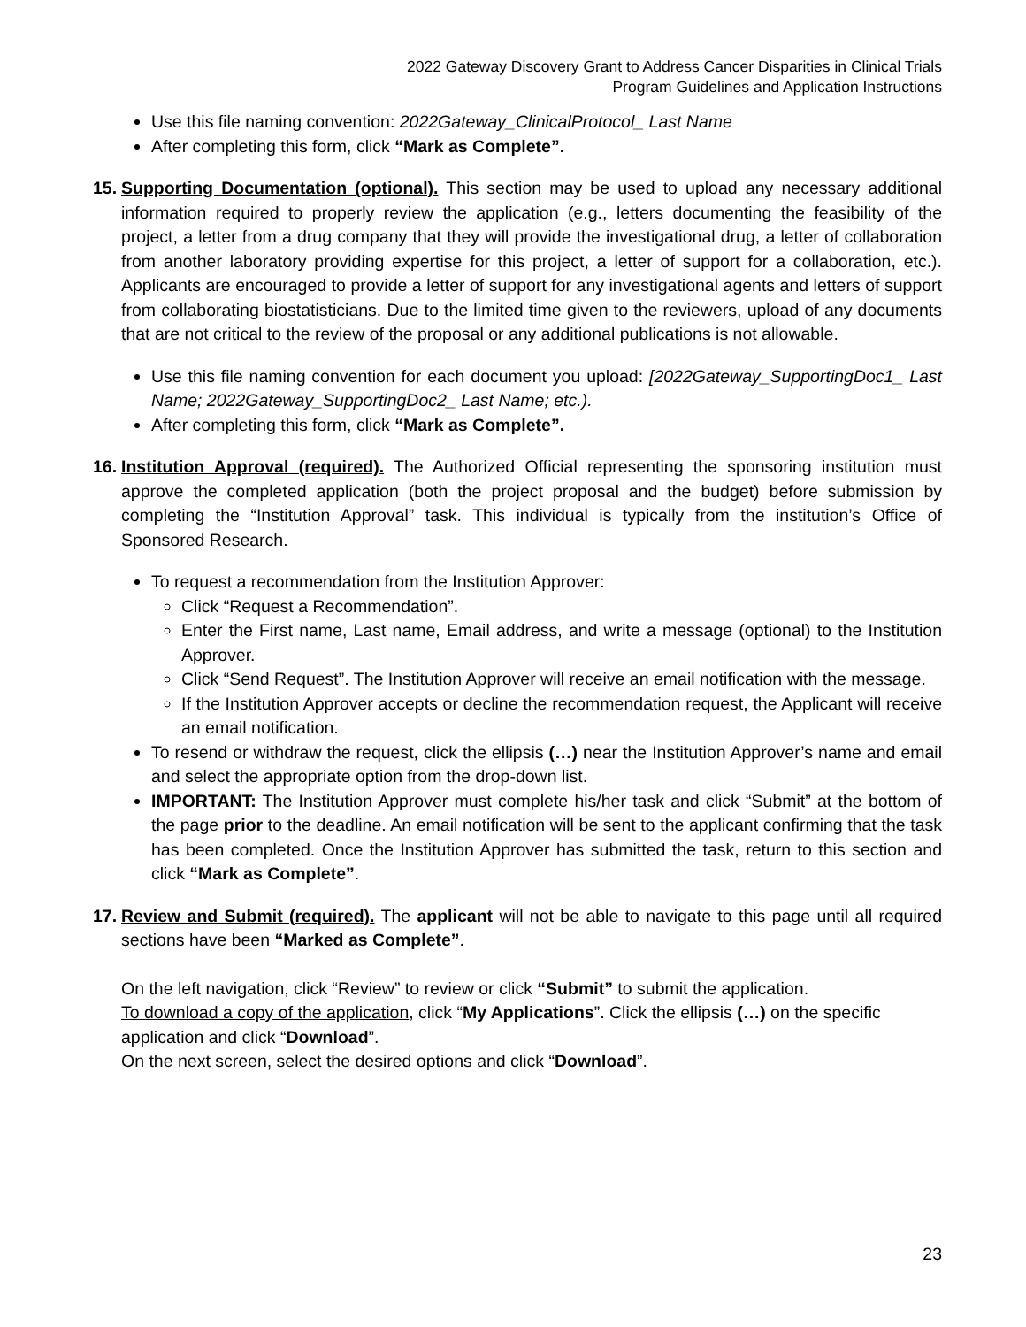2022 Gateway Discovery Grant to Address Cancer Disparities in Clinical Trials
Program Guidelines and Application Instructions
Use this file naming convention: 2022Gateway_ClinicalProtocol_ Last Name
After completing this form, click “Mark as Complete”.
15.
Supporting Documentation (optional). This section may be used to upload any necessary additional information required to properly review the application (e.g., letters documenting the feasibility of the project, a letter from a drug company that they will provide the investigational drug, a letter of collaboration from another laboratory providing expertise for this project, a letter of support for a collaboration, etc.). Applicants are encouraged to provide a letter of support for any investigational agents and letters of support from collaborating biostatisticians. Due to the limited time given to the reviewers, upload of any documents that are not critical to the review of the proposal or any additional publications is not allowable.
Use this file naming convention for each document you upload: [2022Gateway_SupportingDoc1_ Last Name; 2022Gateway_SupportingDoc2_ Last Name; etc.).
After completing this form, click “Mark as Complete”.
16.
Institution Approval (required). The Authorized Official representing the sponsoring institution must approve the completed application (both the project proposal and the budget) before submission by completing the “Institution Approval” task. This individual is typically from the institution’s Office of Sponsored Research.
To request a recommendation from the Institution Approver:
Click “Request a Recommendation”.
Enter the First name, Last name, Email address, and write a message (optional) to the Institution Approver.
Click “Send Request”. The Institution Approver will receive an email notification with the message.
If the Institution Approver accepts or decline the recommendation request, the Applicant will receive an email notification.
To resend or withdraw the request, click the ellipsis (…) near the Institution Approver’s name and email and select the appropriate option from the drop-down list.
IMPORTANT: The Institution Approver must complete his/her task and click “Submit” at the bottom of the page prior to the deadline. An email notification will be sent to the applicant confirming that the task has been completed. Once the Institution Approver has submitted the task, return to this section and click “Mark as Complete”.
17.
Review and Submit (required). The applicant will not be able to navigate to this page until all required sections have been “Marked as Complete”.
On the left navigation, click “Review” to review or click “Submit” to submit the application.
To download a copy of the application, click “My Applications”. Click the ellipsis (…) on the specific application and click “Download”.
On the next screen, select the desired options and click “Download”.
23